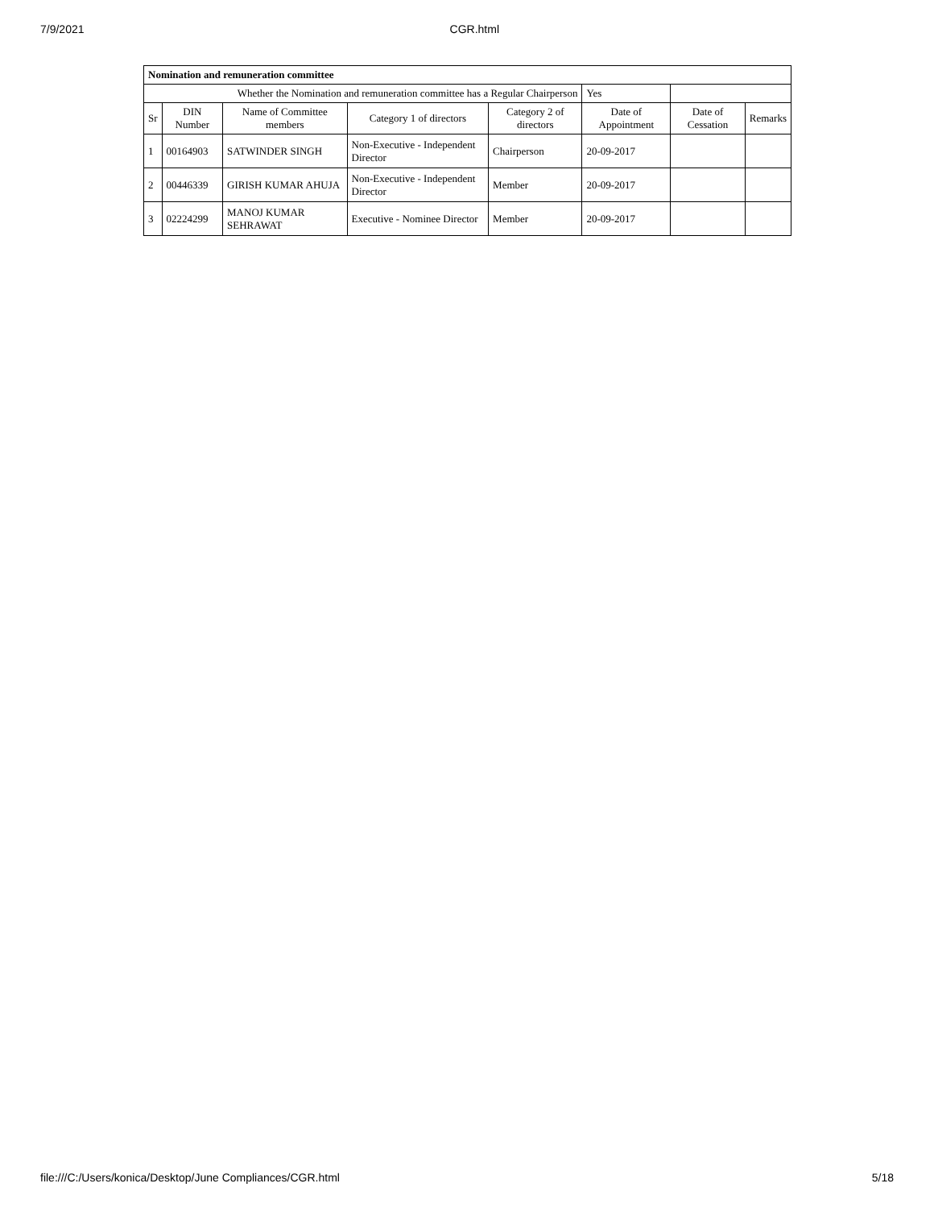7/9/2021 CGR.html
| Nomination and remuneration committee | | | | | | | |
| Whether the Nomination and remuneration committee has a Regular Chairperson | | | | | Yes | | |
| Sr | DIN Number | Name of Committee members | Category 1 of directors | Category 2 of directors | Date of Appointment | Date of Cessation | Remarks |
| 1 | 00164903 | SATWINDER SINGH | Non-Executive - Independent Director | Chairperson | 20-09-2017 | | |
| 2 | 00446339 | GIRISH KUMAR AHUJA | Non-Executive - Independent Director | Member | 20-09-2017 | | |
| 3 | 02224299 | MANOJ KUMAR SEHRAWAT | Executive - Nominee Director | Member | 20-09-2017 | | |
file:///C:/Users/konica/Desktop/June Compliances/CGR.html 5/18